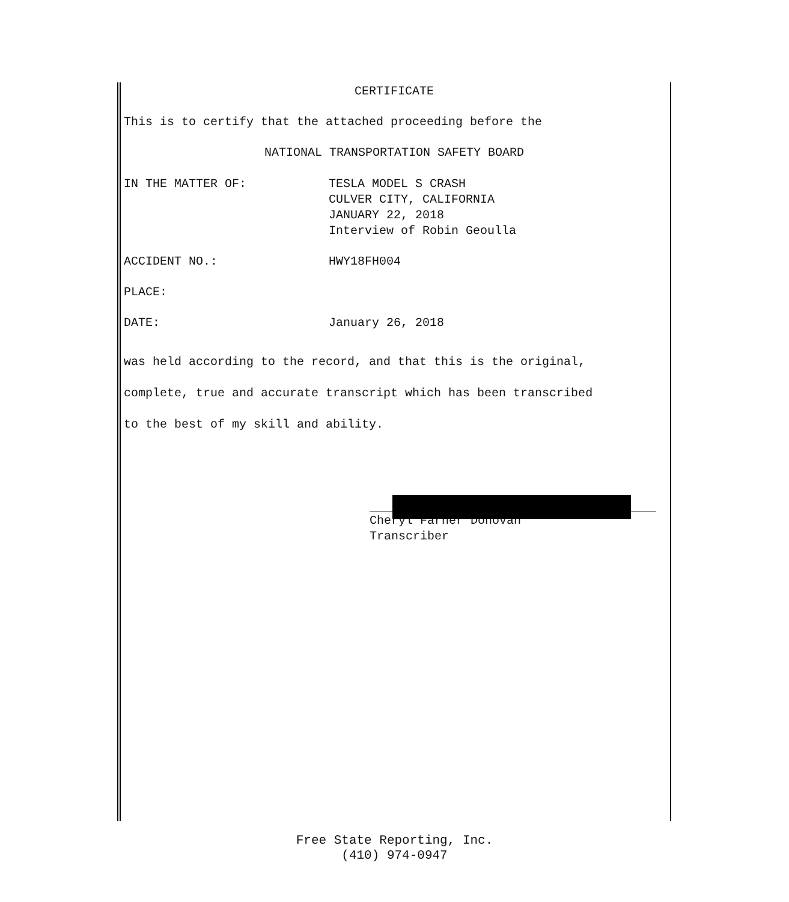CERTIFICATE
This is to certify that the attached proceeding before the
NATIONAL TRANSPORTATION SAFETY BOARD
IN THE MATTER OF: TESLA MODEL S CRASH
CULVER CITY, CALIFORNIA
JANUARY 22, 2018
Interview of Robin Geoulla
ACCIDENT NO.: HWY18FH004
PLACE:
DATE: January 26, 2018
was held according to the record, and that this is the original,
complete, true and accurate transcript which has been transcribed
to the best of my skill and ability.
Cheryl Farner Donovan
Transcriber
Free State Reporting, Inc.
(410) 974-0947